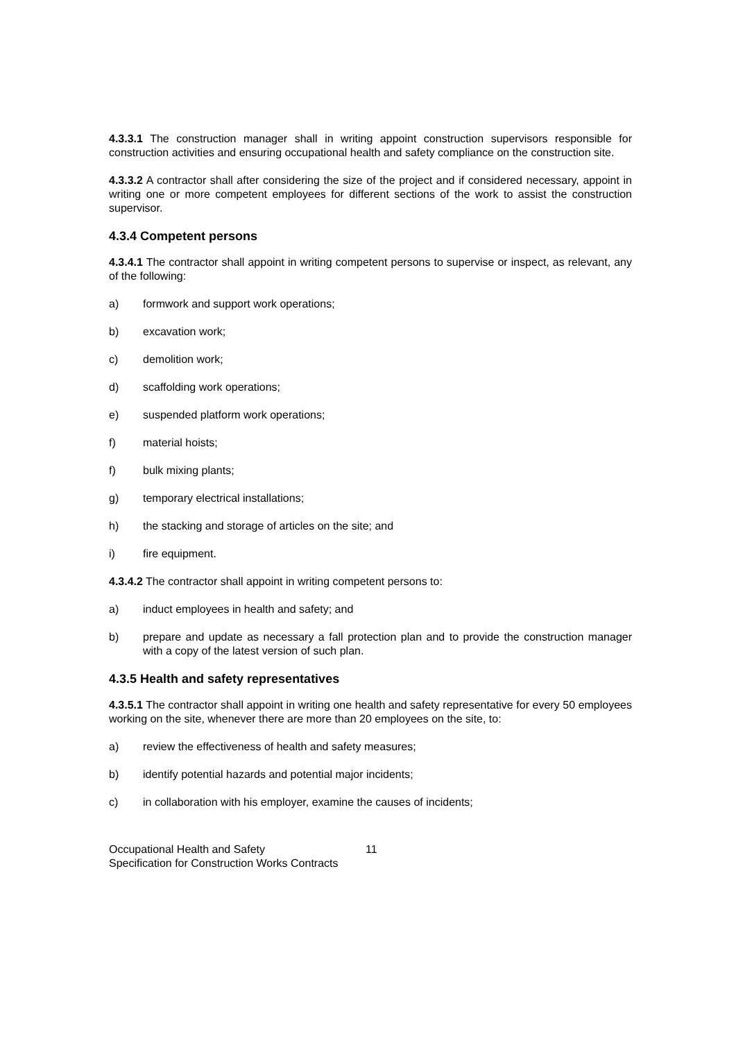4.3.3.1 The construction manager shall in writing appoint construction supervisors responsible for construction activities and ensuring occupational health and safety compliance on the construction site.
4.3.3.2 A contractor shall after considering the size of the project and if considered necessary, appoint in writing one or more competent employees for different sections of the work to assist the construction supervisor.
4.3.4 Competent persons
4.3.4.1 The contractor shall appoint in writing competent persons to supervise or inspect, as relevant, any of the following:
a) formwork and support work operations;
b) excavation work;
c) demolition work;
d) scaffolding work operations;
e) suspended platform work operations;
f) material hoists;
f) bulk mixing plants;
g) temporary electrical installations;
h) the stacking and storage of articles on the site; and
i) fire equipment.
4.3.4.2 The contractor shall appoint in writing competent persons to:
a) induct employees in health and safety; and
b) prepare and update as necessary a fall protection plan and to provide the construction manager with a copy of the latest version of such plan.
4.3.5 Health and safety representatives
4.3.5.1 The contractor shall appoint in writing one health and safety representative for every 50 employees working on the site, whenever there are more than 20 employees on the site, to:
a) review the effectiveness of health and safety measures;
b) identify potential hazards and potential major incidents;
c) in collaboration with his employer, examine the causes of incidents;
Occupational Health and Safety
Specification for Construction Works Contracts
11